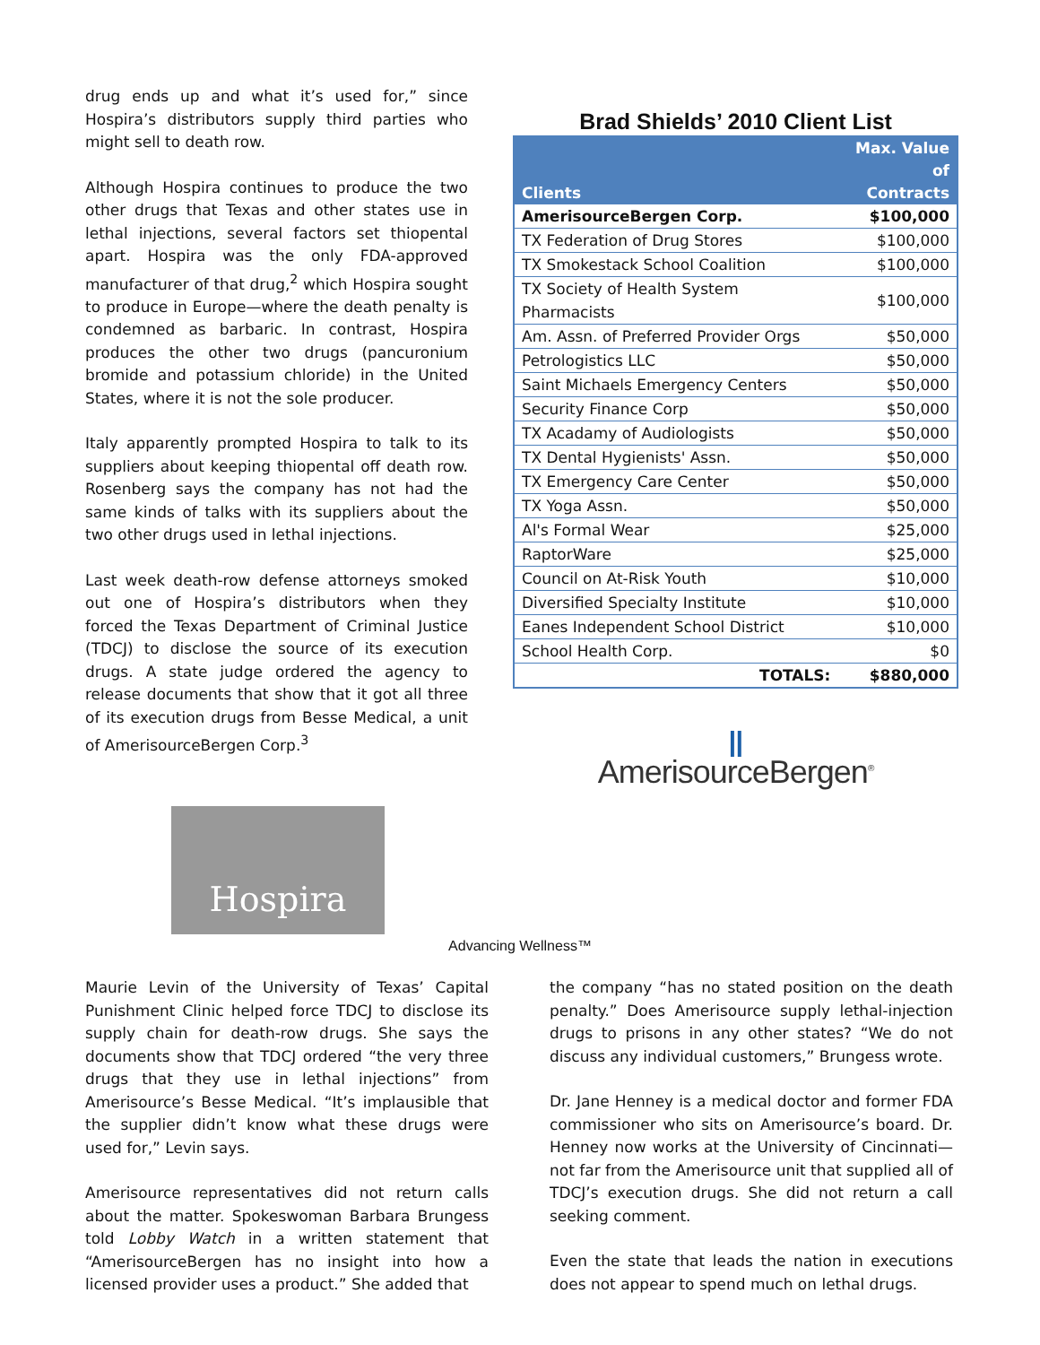drug ends up and what it’s used for,” since Hospira’s distributors supply third parties who might sell to death row.
Although Hospira continues to produce the two other drugs that Texas and other states use in lethal injections, several factors set thiopental apart. Hospira was the only FDA-approved manufacturer of that drug,<sup>2</sup> which Hospira sought to produce in Europe—where the death penalty is condemned as barbaric. In contrast, Hospira produces the other two drugs (pancuronium bromide and potassium chloride) in the United States, where it is not the sole producer.
Italy apparently prompted Hospira to talk to its suppliers about keeping thiopental off death row. Rosenberg says the company has not had the same kinds of talks with its suppliers about the two other drugs used in lethal injections.
Last week death-row defense attorneys smoked out one of Hospira’s distributors when they forced the Texas Department of Criminal Justice (TDCJ) to disclose the source of its execution drugs. A state judge ordered the agency to release documents that show that it got all three of its execution drugs from Besse Medical, a unit of AmerisourceBergen Corp.<sup>3</sup>
Brad Shields’ 2010 Client List
| Clients | Max. Value of Contracts |
| --- | --- |
| AmerisourceBergen Corp. | $100,000 |
| TX Federation of Drug Stores | $100,000 |
| TX Smokestack School Coalition | $100,000 |
| TX Society of Health System Pharmacists | $100,000 |
| Am. Assn. of Preferred Provider Orgs | $50,000 |
| Petrologistics LLC | $50,000 |
| Saint Michaels Emergency Centers | $50,000 |
| Security Finance Corp | $50,000 |
| TX Acadamy of Audiologists | $50,000 |
| TX Dental Hygienists' Assn. | $50,000 |
| TX Emergency Care Center | $50,000 |
| TX Yoga Assn. | $50,000 |
| Al's Formal Wear | $25,000 |
| RaptorWare | $25,000 |
| Council on At-Risk Youth | $10,000 |
| Diversified Specialty Institute | $10,000 |
| Eanes Independent School District | $10,000 |
| School Health Corp. | $0 |
| TOTALS: | $880,000 |
Ⅱ
AmerisourceBergen<sup>®</sup>
Hospira
Advancing Wellness™
Maurie Levin of the University of Texas’ Capital Punishment Clinic helped force TDCJ to disclose its supply chain for death-row drugs. She says the documents show that TDCJ ordered “the very three drugs that they use in lethal injections” from Amerisource’s Besse Medical. “It’s implausible that the supplier didn’t know what these drugs were used for,” Levin says.
Amerisource representatives did not return calls about the matter. Spokeswoman Barbara Brungess told Lobby Watch in a written statement that “AmerisourceBergen has no insight into how a licensed provider uses a product.” She added that
the company “has no stated position on the death penalty.” Does Amerisource supply lethal-injection drugs to prisons in any other states? “We do not discuss any individual customers,” Brungess wrote.
Dr. Jane Henney is a medical doctor and former FDA commissioner who sits on Amerisource’s board. Dr. Henney now works at the University of Cincinnati—not far from the Amerisource unit that supplied all of TDCJ’s execution drugs. She did not return a call seeking comment.
Even the state that leads the nation in executions does not appear to spend much on lethal drugs.